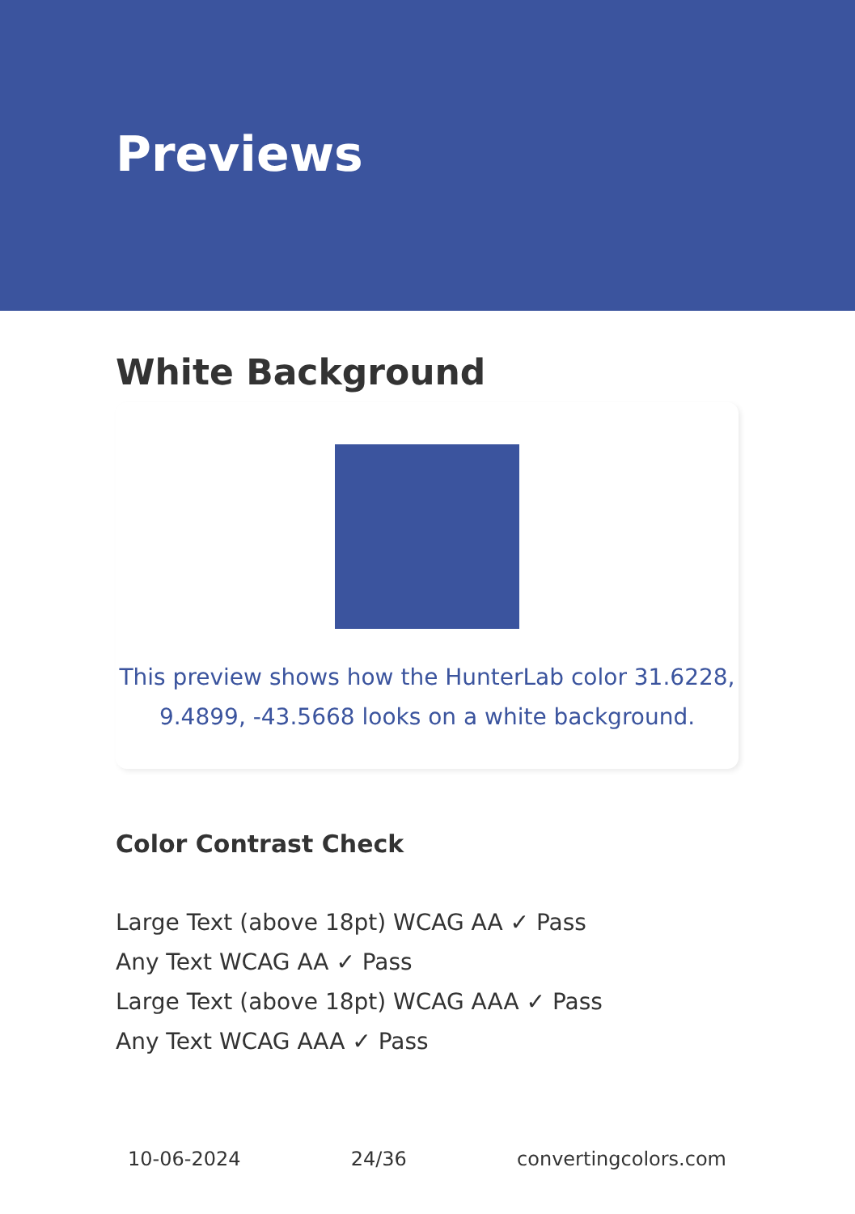Previews
White Background
This preview shows how the HunterLab color 31.6228, 9.4899, -43.5668 looks on a white background.
Color Contrast Check
Large Text (above 18pt) WCAG AA ✓ Pass
Any Text WCAG AA ✓ Pass
Large Text (above 18pt) WCAG AAA ✓ Pass
Any Text WCAG AAA ✓ Pass
10-06-2024 24/36 convertingcolors.com